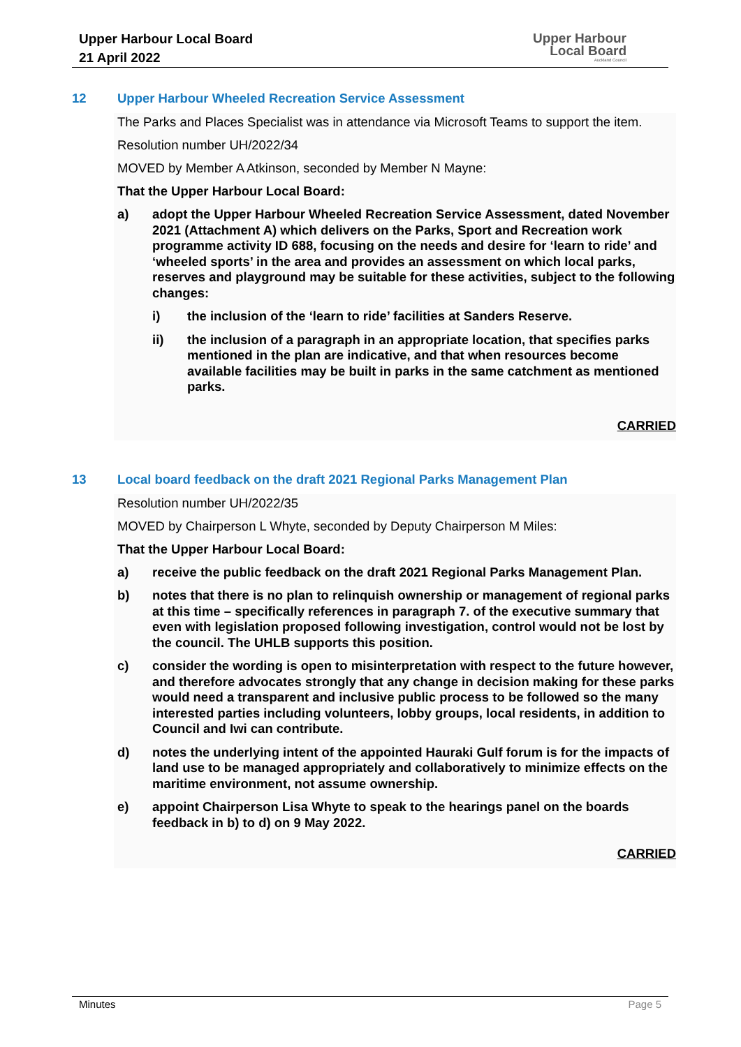Upper Harbour Local Board
21 April 2022
Upper Harbour
Local Board
Auckland Council
12 Upper Harbour Wheeled Recreation Service Assessment
The Parks and Places Specialist was in attendance via Microsoft Teams to support the item.
Resolution number UH/2022/34
MOVED by Member A Atkinson, seconded by Member N Mayne:
That the Upper Harbour Local Board:
a) adopt the Upper Harbour Wheeled Recreation Service Assessment, dated November 2021 (Attachment A) which delivers on the Parks, Sport and Recreation work programme activity ID 688, focusing on the needs and desire for ‘learn to ride’ and ‘wheeled sports’ in the area and provides an assessment on which local parks, reserves and playground may be suitable for these activities, subject to the following changes:
i) the inclusion of the ‘learn to ride’ facilities at Sanders Reserve.
ii) the inclusion of a paragraph in an appropriate location, that specifies parks mentioned in the plan are indicative, and that when resources become available facilities may be built in parks in the same catchment as mentioned parks.
CARRIED
13 Local board feedback on the draft 2021 Regional Parks Management Plan
Resolution number UH/2022/35
MOVED by Chairperson L Whyte, seconded by Deputy Chairperson M Miles:
That the Upper Harbour Local Board:
a) receive the public feedback on the draft 2021 Regional Parks Management Plan.
b) notes that there is no plan to relinquish ownership or management of regional parks at this time – specifically references in paragraph 7. of the executive summary that even with legislation proposed following investigation, control would not be lost by the council. The UHLB supports this position.
c) consider the wording is open to misinterpretation with respect to the future however, and therefore advocates strongly that any change in decision making for these parks would need a transparent and inclusive public process to be followed so the many interested parties including volunteers, lobby groups, local residents, in addition to Council and Iwi can contribute.
d) notes the underlying intent of the appointed Hauraki Gulf forum is for the impacts of land use to be managed appropriately and collaboratively to minimize effects on the maritime environment, not assume ownership.
e) appoint Chairperson Lisa Whyte to speak to the hearings panel on the boards feedback in b) to d) on 9 May 2022.
CARRIED
Minutes Page 5